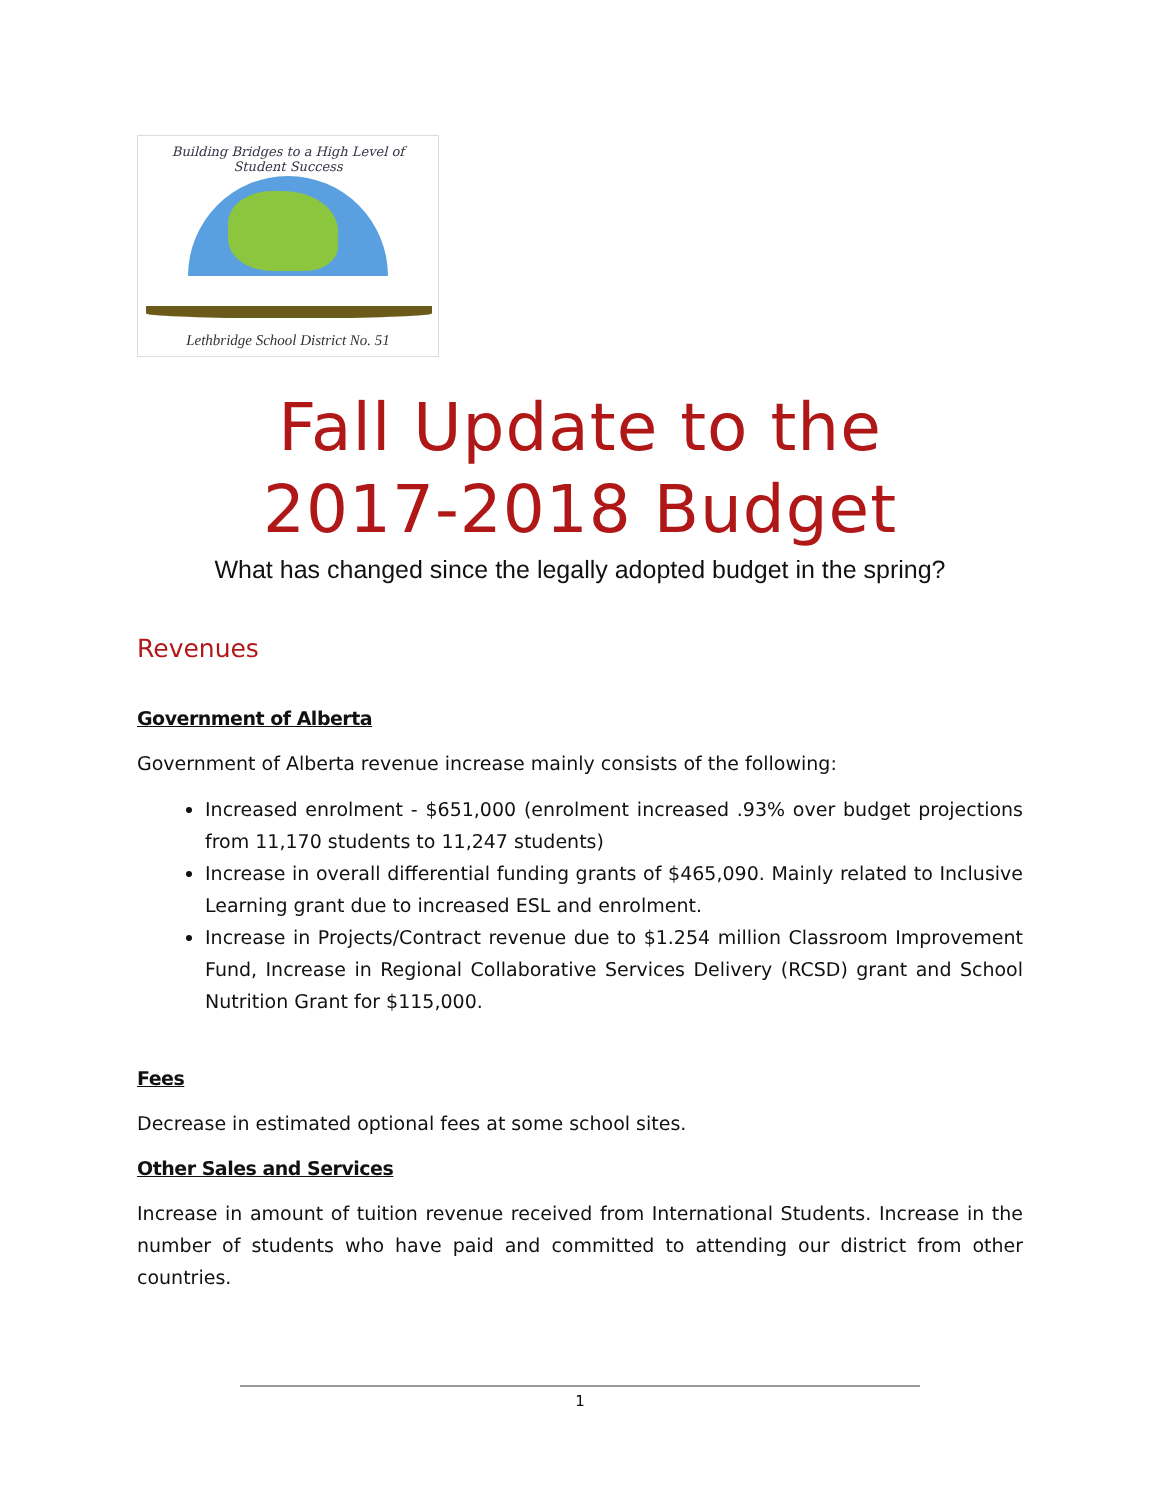Building Bridges to a High Level of Student Success
Lethbridge School District No. 51
Fall Update to the
2017-2018 Budget
What has changed since the legally adopted budget in the spring?
Revenues
Government of Alberta
Government of Alberta revenue increase mainly consists of the following:
Increased enrolment - $651,000 (enrolment increased .93% over budget projections from 11,170 students to 11,247 students)
Increase in overall differential funding grants of $465,090. Mainly related to Inclusive Learning grant due to increased ESL and enrolment.
Increase in Projects/Contract revenue due to $1.254 million Classroom Improvement Fund, Increase in Regional Collaborative Services Delivery (RCSD) grant and School Nutrition Grant for $115,000.
Fees
Decrease in estimated optional fees at some school sites.
Other Sales and Services
Increase in amount of tuition revenue received from International Students. Increase in the number of students who have paid and committed to attending our district from other countries.
1